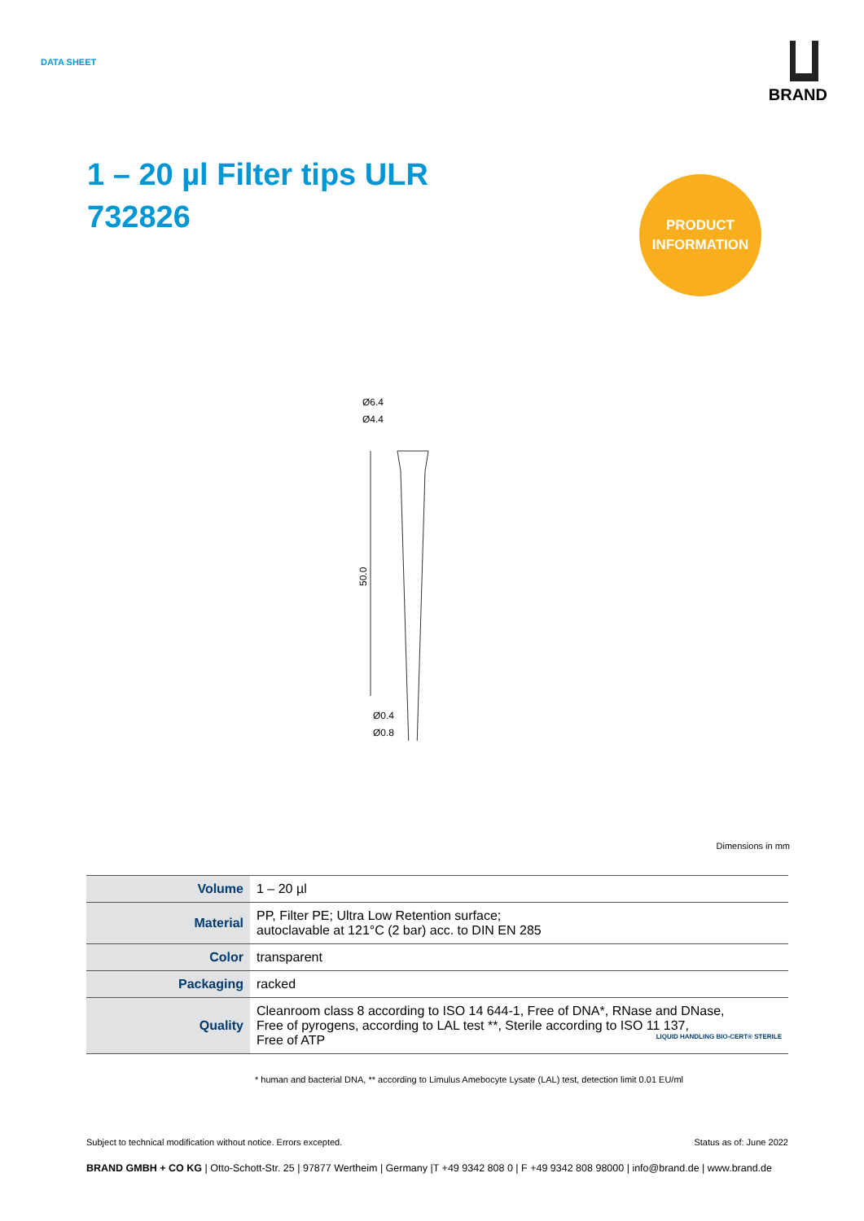DATA SHEET
BRAND
1 – 20 µl Filter tips ULR
732826
PRODUCT
INFORMATION
Ø6.4
Ø4.4
50.0
Ø0.4
Ø0.8
Dimensions in mm
| Volume | 1 – 20 µl |
| Material | PP, Filter PE; Ultra Low Retention surface; autoclavable at 121°C (2 bar) acc. to DIN EN 285 |
| Color | transparent |
| Packaging | racked |
| Quality | Cleanroom class 8 according to ISO 14 644-1, Free of DNA*, RNase and DNase, Free of pyrogens, according to LAL test **, Sterile according to ISO 11 137, Free of ATP LIQUID HANDLING BIO-CERT® STERILE |
* human and bacterial DNA, ** according to Limulus Amebocyte Lysate (LAL) test, detection limit 0.01 EU/ml
Subject to technical modification without notice. Errors excepted. Status as of: June 2022
BRAND GMBH + CO KG | Otto-Schott-Str. 25 | 97877 Wertheim | Germany |T +49 9342 808 0 | F +49 9342 808 98000 | info@brand.de | www.brand.de